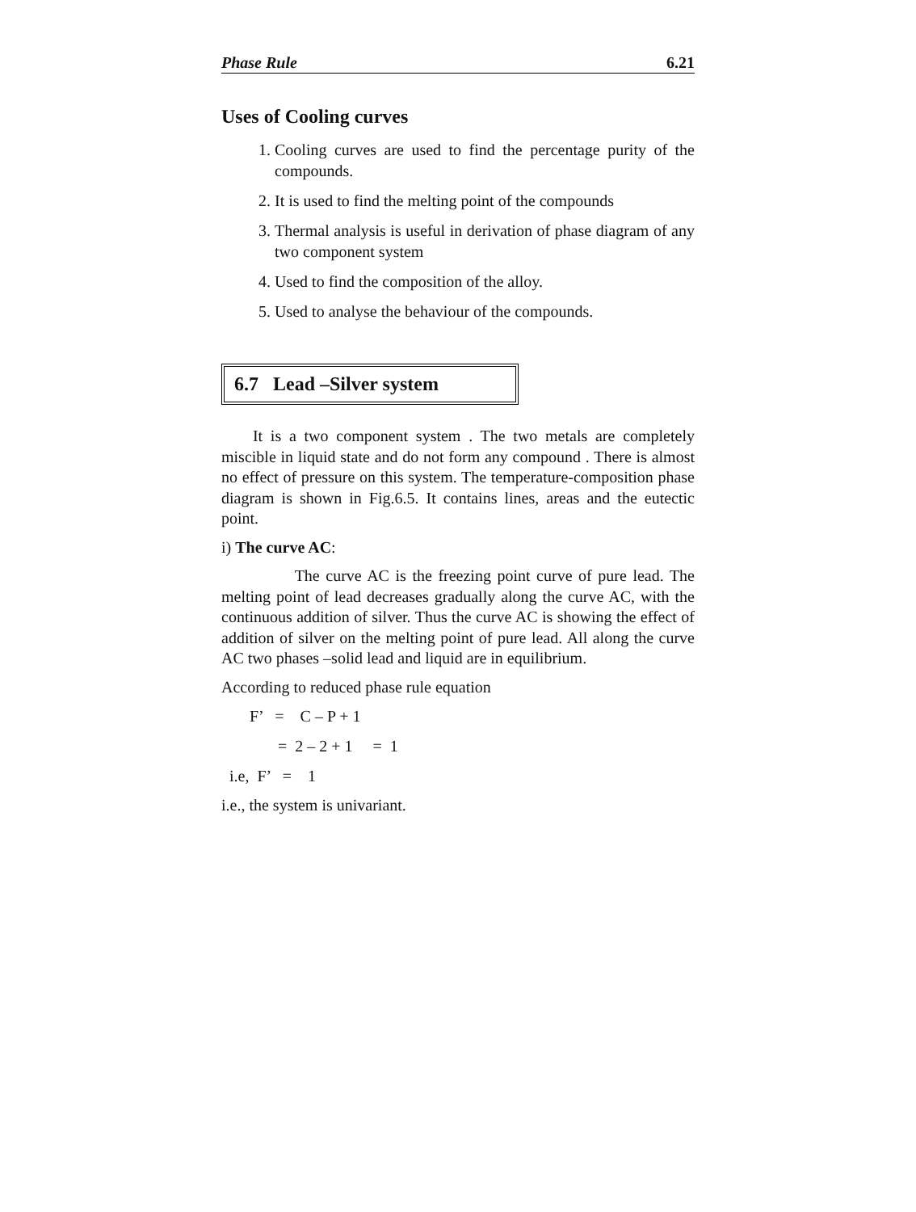Phase Rule 6.21
Uses of Cooling curves
1. Cooling curves are used to find the percentage purity of the compounds.
2. It is used to find the melting point of the compounds
3. Thermal analysis is useful in derivation of phase diagram of any two component system
4. Used to find the composition of the alloy.
5. Used to analyse the behaviour of the compounds.
6.7 Lead –Silver system
It is a two component system . The two metals are completely miscible in liquid state and do not form any compound . There is almost no effect of pressure on this system. The temperature-composition phase diagram is shown in Fig.6.5. It contains lines, areas and the eutectic point.
i) The curve AC:
The curve AC is the freezing point curve of pure lead. The melting point of lead decreases gradually along the curve AC, with the continuous addition of silver. Thus the curve AC is showing the effect of addition of silver on the melting point of pure lead. All along the curve AC two phases –solid lead and liquid are in equilibrium.
According to reduced phase rule equation
F’ = C – P + 1
= 2 – 2 + 1 = 1
i.e, F’ = 1
i.e., the system is univariant.